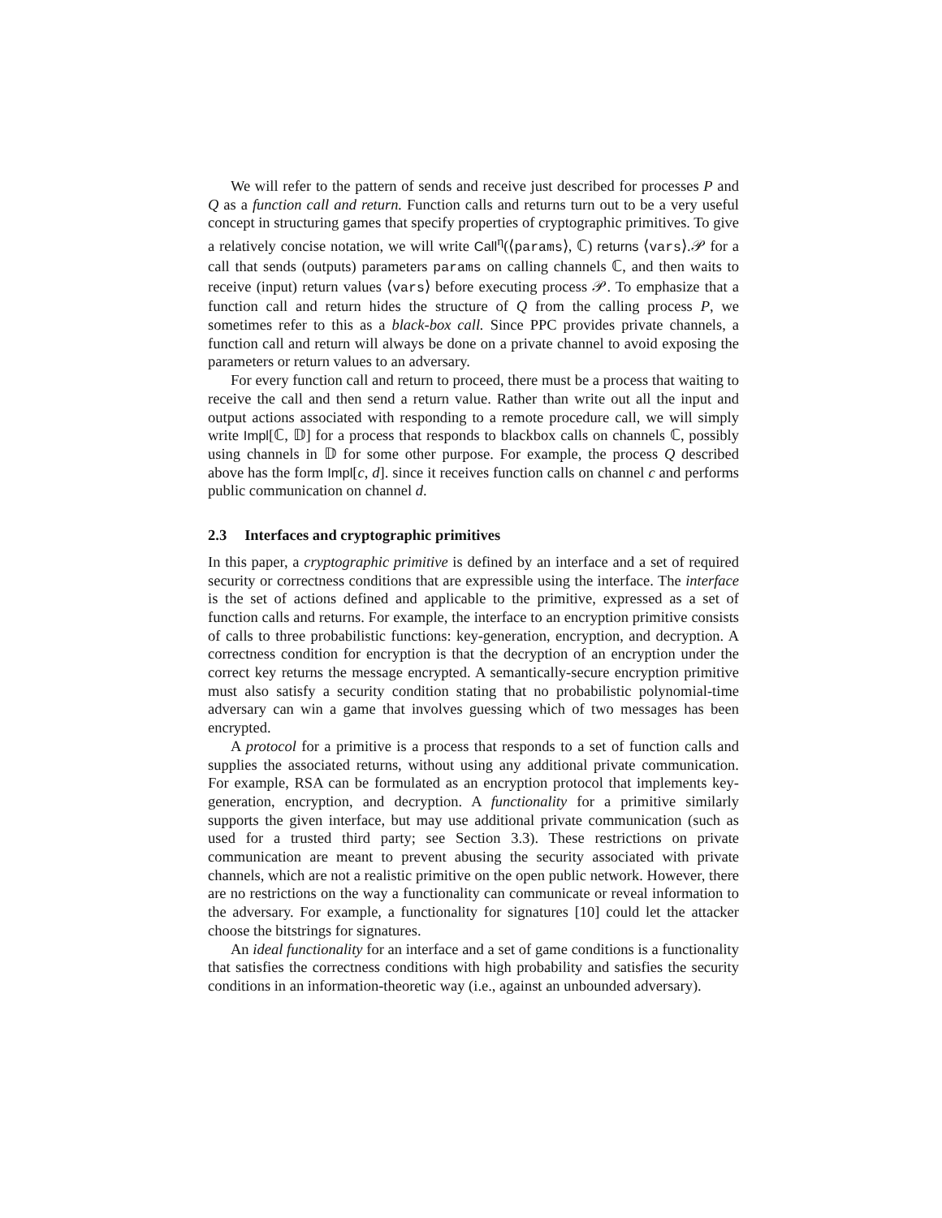We will refer to the pattern of sends and receive just described for processes P and Q as a function call and return. Function calls and returns turn out to be a very useful concept in structuring games that specify properties of cryptographic primitives. To give a relatively concise notation, we will write Call<sup>η</sup>(⟨params⟩, ℂ) returns ⟨vars⟩.𝒫 for a call that sends (outputs) parameters params on calling channels ℂ, and then waits to receive (input) return values ⟨vars⟩ before executing process 𝒫. To emphasize that a function call and return hides the structure of Q from the calling process P, we sometimes refer to this as a black-box call. Since PPC provides private channels, a function call and return will always be done on a private channel to avoid exposing the parameters or return values to an adversary.
For every function call and return to proceed, there must be a process that waiting to receive the call and then send a return value. Rather than write out all the input and output actions associated with responding to a remote procedure call, we will simply write Impl[ℂ, 𝔻] for a process that responds to blackbox calls on channels ℂ, possibly using channels in 𝔻 for some other purpose. For example, the process Q described above has the form Impl[c, d]. since it receives function calls on channel c and performs public communication on channel d.
2.3 Interfaces and cryptographic primitives
In this paper, a cryptographic primitive is defined by an interface and a set of required security or correctness conditions that are expressible using the interface. The interface is the set of actions defined and applicable to the primitive, expressed as a set of function calls and returns. For example, the interface to an encryption primitive consists of calls to three probabilistic functions: key-generation, encryption, and decryption. A correctness condition for encryption is that the decryption of an encryption under the correct key returns the message encrypted. A semantically-secure encryption primitive must also satisfy a security condition stating that no probabilistic polynomial-time adversary can win a game that involves guessing which of two messages has been encrypted.
A protocol for a primitive is a process that responds to a set of function calls and supplies the associated returns, without using any additional private communication. For example, RSA can be formulated as an encryption protocol that implements key-generation, encryption, and decryption. A functionality for a primitive similarly supports the given interface, but may use additional private communication (such as used for a trusted third party; see Section 3.3). These restrictions on private communication are meant to prevent abusing the security associated with private channels, which are not a realistic primitive on the open public network. However, there are no restrictions on the way a functionality can communicate or reveal information to the adversary. For example, a functionality for signatures [10] could let the attacker choose the bitstrings for signatures.
An ideal functionality for an interface and a set of game conditions is a functionality that satisfies the correctness conditions with high probability and satisfies the security conditions in an information-theoretic way (i.e., against an unbounded adversary).